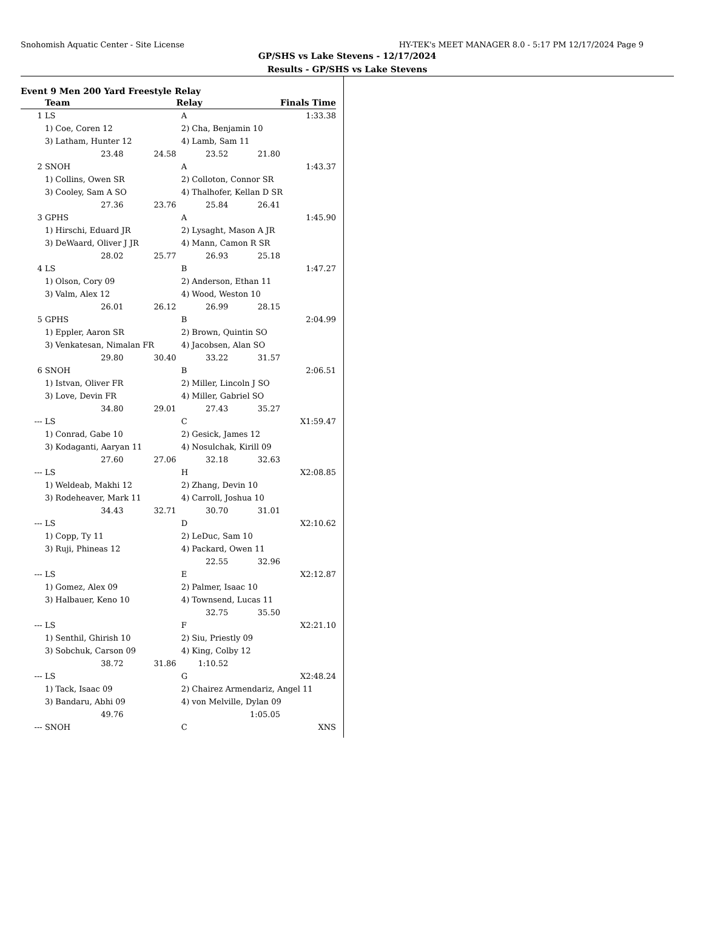Snohomish Aquatic Center - Site License HY-TEK's MEET MANAGER 8.0 - 5:17 PM 12/17/2024 Page 9
GP/SHS vs Lake Stevens - 12/17/2024
Results - GP/SHS vs Lake Stevens
Event 9 Men 200 Yard Freestyle Relay
| | Team | | | Relay | | Finals Time |
| --- | --- | --- | --- | --- | --- | --- |
| 1 | LS | | | A | | 1:33.38 |
| | 1) Coe, Coren 12 | | | 2) Cha, Benjamin 10 | | |
| | 3) Latham, Hunter 12 | | | 4) Lamb, Sam 11 | | |
| | | 23.48 | 24.58 | 23.52 | 21.80 | |
| 2 | SNOH | | | A | | 1:43.37 |
| | 1) Collins, Owen SR | | | 2) Colloton, Connor SR | | |
| | 3) Cooley, Sam A SO | | | 4) Thalhofer, Kellan D SR | | |
| | | 27.36 | 23.76 | 25.84 | 26.41 | |
| 3 | GPHS | | | A | | 1:45.90 |
| | 1) Hirschi, Eduard JR | | | 2) Lysaght, Mason A JR | | |
| | 3) DeWaard, Oliver J JR | | | 4) Mann, Camon R SR | | |
| | | 28.02 | 25.77 | 26.93 | 25.18 | |
| 4 | LS | | | B | | 1:47.27 |
| | 1) Olson, Cory 09 | | | 2) Anderson, Ethan 11 | | |
| | 3) Valm, Alex 12 | | | 4) Wood, Weston 10 | | |
| | | 26.01 | 26.12 | 26.99 | 28.15 | |
| 5 | GPHS | | | B | | 2:04.99 |
| | 1) Eppler, Aaron SR | | | 2) Brown, Quintin SO | | |
| | 3) Venkatesan, Nimalan FR | | | 4) Jacobsen, Alan SO | | |
| | | 29.80 | 30.40 | 33.22 | 31.57 | |
| 6 | SNOH | | | B | | 2:06.51 |
| | 1) Istvan, Oliver FR | | | 2) Miller, Lincoln J SO | | |
| | 3) Love, Devin FR | | | 4) Miller, Gabriel SO | | |
| | | 34.80 | 29.01 | 27.43 | 35.27 | |
| --- | LS | | | C | | X1:59.47 |
| | 1) Conrad, Gabe 10 | | | 2) Gesick, James 12 | | |
| | 3) Kodaganti, Aaryan 11 | | | 4) Nosulchak, Kirill 09 | | |
| | | 27.60 | 27.06 | 32.18 | 32.63 | |
| --- | LS | | | H | | X2:08.85 |
| | 1) Weldeab, Makhi 12 | | | 2) Zhang, Devin 10 | | |
| | 3) Rodeheaver, Mark 11 | | | 4) Carroll, Joshua 10 | | |
| | | 34.43 | 32.71 | 30.70 | 31.01 | |
| --- | LS | | | D | | X2:10.62 |
| | 1) Copp, Ty 11 | | | 2) LeDuc, Sam 10 | | |
| | 3) Ruji, Phineas 12 | | | 4) Packard, Owen 11 | | |
| | | | | 22.55 | 32.96 | |
| --- | LS | | | E | | X2:12.87 |
| | 1) Gomez, Alex 09 | | | 2) Palmer, Isaac 10 | | |
| | 3) Halbauer, Keno 10 | | | 4) Townsend, Lucas 11 | | |
| | | | | 32.75 | 35.50 | |
| --- | LS | | | F | | X2:21.10 |
| | 1) Senthil, Ghirish 10 | | | 2) Siu, Priestly 09 | | |
| | 3) Sobchuk, Carson 09 | | | 4) King, Colby 12 | | |
| | | 38.72 | 31.86 | 1:10.52 | | |
| --- | LS | | | G | | X2:48.24 |
| | 1) Tack, Isaac 09 | | | 2) Chairez Armendariz, Angel 11 | | |
| | 3) Bandaru, Abhi 09 | | | 4) von Melville, Dylan 09 | | |
| | | 49.76 | | | 1:05.05 | |
| --- | SNOH | | | C | | XNS |